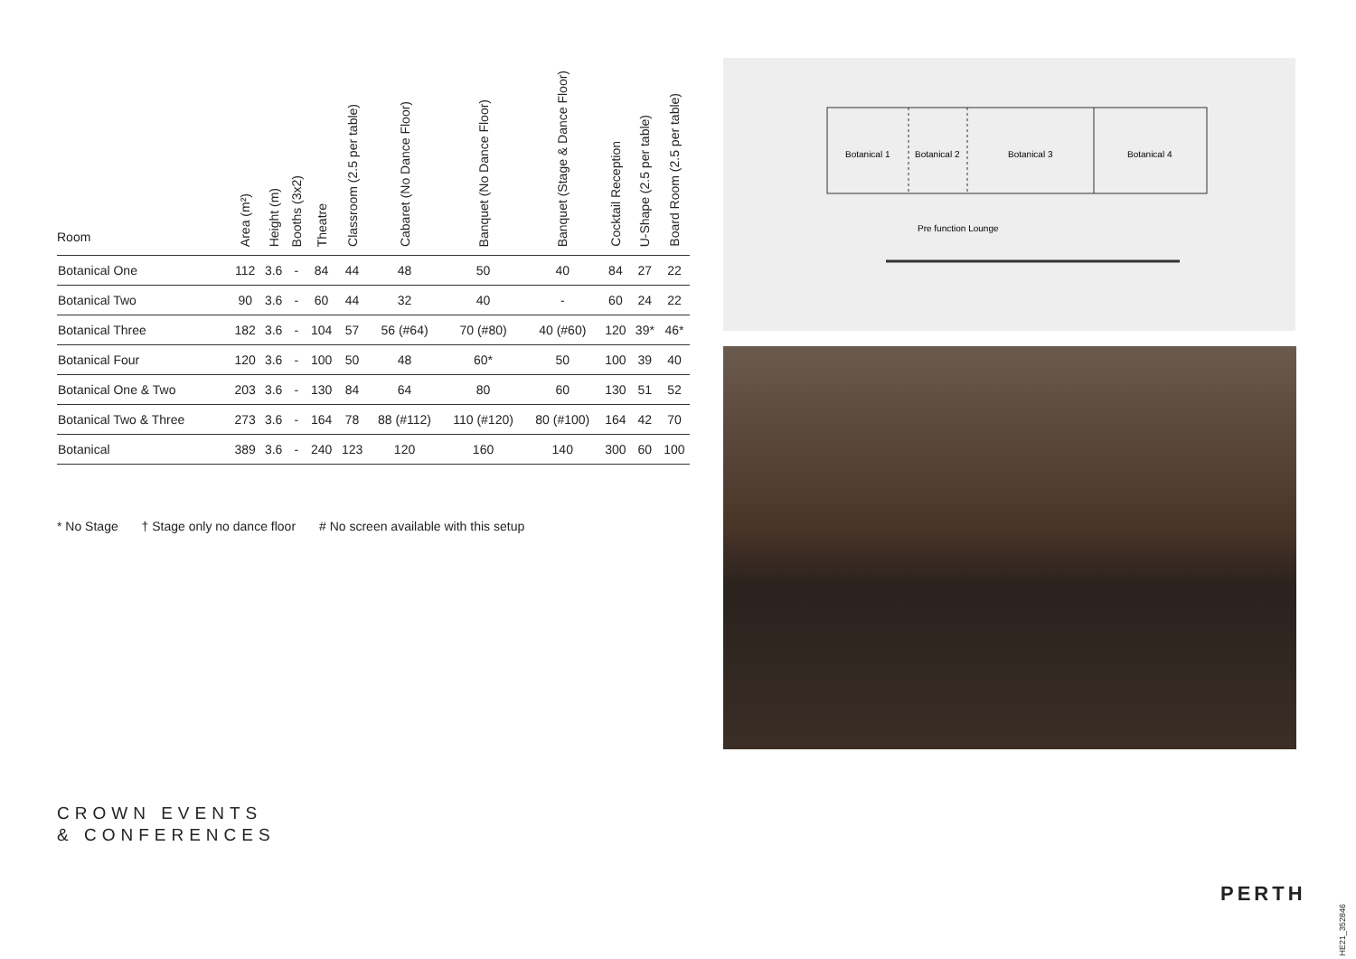| Room | Area (m²) | Height (m) | Booths (3x2) | Theatre | Classroom (2.5 per table) | Cabaret (No Dance Floor) | Banquet (No Dance Floor) | Banquet (Stage & Dance Floor) | Cocktail Reception | U-Shape (2.5 per table) | Board Room (2.5 per table) |
| --- | --- | --- | --- | --- | --- | --- | --- | --- | --- | --- | --- |
| Botanical One | 112 | 3.6 | - | 84 | 44 | 48 | 50 | 40 | 84 | 27 | 22 |
| Botanical Two | 90 | 3.6 | - | 60 | 44 | 32 | 40 | - | 60 | 24 | 22 |
| Botanical Three | 182 | 3.6 | - | 104 | 57 | 56 (#64) | 70 (#80) | 40 (#60) | 120 | 39* | 46* |
| Botanical Four | 120 | 3.6 | - | 100 | 50 | 48 | 60* | 50 | 100 | 39 | 40 |
| Botanical One & Two | 203 | 3.6 | - | 130 | 84 | 64 | 80 | 60 | 130 | 51 | 52 |
| Botanical Two & Three | 273 | 3.6 | - | 164 | 78 | 88 (#112) | 110 (#120) | 80 (#100) | 164 | 42 | 70 |
| Botanical | 389 | 3.6 | - | 240 | 123 | 120 | 160 | 140 | 300 | 60 | 100 |
* No Stage † Stage only no dance floor # No screen available with this setup
Botanical 1
Botanical 2
Botanical 3
Botanical 4
Pre function Lounge
CROWN EVENTS
& CONFERENCES
PERTH
HE21_352846